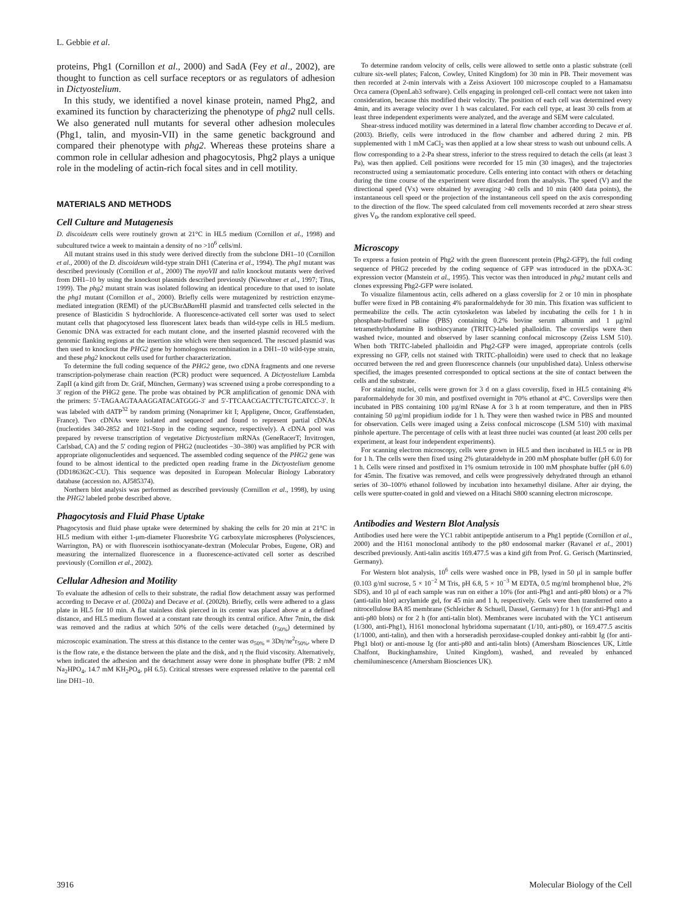L. Gebbie et al.
proteins, Phg1 (Cornillon et al., 2000) and SadA (Fey et al., 2002), are thought to function as cell surface receptors or as regulators of adhesion in Dictyostelium.
In this study, we identified a novel kinase protein, named Phg2, and examined its function by characterizing the phenotype of phg2 null cells. We also generated null mutants for several other adhesion molecules (Phg1, talin, and myosin-VII) in the same genetic background and compared their phenotype with phg2. Whereas these proteins share a common role in cellular adhesion and phagocytosis, Phg2 plays a unique role in the modeling of actin-rich focal sites and in cell motility.
MATERIALS AND METHODS
Cell Culture and Mutagenesis
D. discoideum cells were routinely grown at 21°C in HL5 medium (Cornillon et al., 1998) and subcultured twice a week to maintain a density of no >10<sup>6</sup> cells/ml.
All mutant strains used in this study were derived directly from the subclone DH1–10 (Cornillon et al., 2000) of the D. discoideum wild-type strain DH1 (Caterina et al., 1994). The phg1 mutant was described previously (Cornillon et al., 2000) The myoVII and talin knockout mutants were derived from DH1–10 by using the knockout plasmids described previously (Niewohner et al., 1997; Titus, 1999). The phg2 mutant strain was isolated following an identical procedure to that used to isolate the phg1 mutant (Cornillon et al., 2000). Briefly cells were mutagenized by restriction enzyme-mediated integration (REMI) of the pUCBsrΔBam HI plasmid and transfected cells selected in the presence of Blasticidin S hydrochloride. A fluorescence-activated cell sorter was used to select mutant cells that phagocytosed less fluorescent latex beads than wild-type cells in HL5 medium. Genomic DNA was extracted for each mutant clone, and the inserted plasmid recovered with the genomic flanking regions at the insertion site which were then sequenced. The rescued plasmid was then used to knockout the PHG2 gene by homologous recombination in a DH1–10 wild-type strain, and these phg2 knockout cells used for further characterization.
To determine the full coding sequence of the PHG2 gene, two cDNA fragments and one reverse transcription-polymerase chain reaction (PCR) product were sequenced. A Dictyostelium Lambda ZapII (a kind gift from Dr. Gräf, München, Germany) was screened using a probe corresponding to a 3′ region of the PHG2 gene. The probe was obtained by PCR amplification of genomic DNA with the primers: 5′-TAGAAGTAAAGGATACATGGG-3′ and 5′-TTCAACGACTTCTGTCATCC-3′. It was labeled with dATP<sup>32</sup> by random priming (Nonaprimer kit I; Appligene, Oncor, Graffenstaden, France). Two cDNAs were isolated and sequenced and found to represent partial cDNAs (nucleotides 340-2852 and 1021-Stop in the coding sequence, respectively). A cDNA pool was prepared by reverse transcription of vegetative Dictyostelium mRNAs (GeneRacerT; Invitrogen, Carlsbad, CA) and the 5′ coding region of PHG2 (nucleotides −30–380) was amplified by PCR with appropriate oligonucleotides and sequenced. The assembled coding sequence of the PHG2 gene was found to be almost identical to the predicted open reading frame in the Dictyostelium genome (DD186362C-CU). This sequence was deposited in European Molecular Biology Laboratory database (accession no. AJ585374).
Northern blot analysis was performed as described previously (Cornillon et al., 1998), by using the PHG2 labeled probe described above.
Phagocytosis and Fluid Phase Uptake
Phagocytosis and fluid phase uptake were determined by shaking the cells for 20 min at 21°C in HL5 medium with either 1-μm-diameter Fluoresbrite YG carboxylate microspheres (Polysciences, Warrington, PA) or with fluorescein isothiocyanate-dextran (Molecular Probes, Eugene, OR) and measuring the internalized fluorescence in a fluorescence-activated cell sorter as described previously (Cornillon et al., 2002).
Cellular Adhesion and Motility
To evaluate the adhesion of cells to their substrate, the radial flow detachment assay was performed according to Decave et al. (2002a) and Decave et al. (2002b). Briefly, cells were adhered to a glass plate in HL5 for 10 min. A flat stainless disk pierced in its center was placed above at a defined distance, and HL5 medium flowed at a constant rate through its central orifice. After 7min, the disk was removed and the radius at which 50% of the cells were detached (r<sub>50%</sub>) determined by microscopic examination. The stress at this distance to the center was σ<sub>50%</sub> = 3Dη/πe<sup>2</sup>r<sub>50%</sub>, where D is the flow rate, e the distance between the plate and the disk, and η the fluid viscosity. Alternatively, when indicated the adhesion and the detachment assay were done in phosphate buffer (PB: 2 mM Na<sub>2</sub>HPO<sub>4</sub>, 14.7 mM KH<sub>2</sub>PO<sub>4</sub>, pH 6.5). Critical stresses were expressed relative to the parental cell line DH1–10.
To determine random velocity of cells, cells were allowed to settle onto a plastic substrate (cell culture six-well plates; Falcon, Cowley, United Kingdom) for 30 min in PB. Their movement was then recorded at 2-min intervals with a Zeiss Axiovert 100 microscope coupled to a Hamamatsu Orca camera (OpenLab3 software). Cells engaging in prolonged cell-cell contact were not taken into consideration, because this modified their velocity. The position of each cell was determined every 4min, and its average velocity over 1 h was calculated. For each cell type, at least 30 cells from at least three independent experiments were analyzed, and the average and SEM were calculated.
Shear-stress induced motility was determined in a lateral flow chamber according to Decave et al. (2003). Briefly, cells were introduced in the flow chamber and adhered during 2 min. PB supplemented with 1 mM CaCl<sub>2</sub> was then applied at a low shear stress to wash out unbound cells. A flow corresponding to a 2-Pa shear stress, inferior to the stress required to detach the cells (at least 3 Pa), was then applied. Cell positions were recorded for 15 min (30 images), and the trajectories reconstructed using a semiautomatic procedure. Cells entering into contact with others or detaching during the time course of the experiment were discarded from the analysis. The speed (V) and the directional speed (Vx) were obtained by averaging >40 cells and 10 min (400 data points), the instantaneous cell speed or the projection of the instantaneous cell speed on the axis corresponding to the direction of the flow. The speed calculated from cell movements recorded at zero shear stress gives V<sub>0</sub>, the random explorative cell speed.
Microscopy
To express a fusion protein of Phg2 with the green fluorescent protein (Phg2-GFP), the full coding sequence of PHG2 preceded by the coding sequence of GFP was introduced in the pDXA-3C expression vector (Manstein et al., 1995). This vector was then introduced in phg2 mutant cells and clones expressing Phg2-GFP were isolated.
To visualize filamentous actin, cells adhered on a glass coverslip for 2 or 10 min in phosphate buffer were fixed in PB containing 4% paraformaldehyde for 30 min. This fixation was sufficient to permeabilize the cells. The actin cytoskeleton was labeled by incubating the cells for 1 h in phosphate-buffered saline (PBS) containing 0.2% bovine serum albumin and 1 μg/ml tetramethylrhodamine B isothiocyanate (TRITC)-labeled phalloidin. The coverslips were then washed twice, mounted and observed by laser scanning confocal microscopy (Zeiss LSM 510). When both TRITC-labeled phalloidin and Phg2-GFP were imaged, appropriate controls (cells expressing no GFP, cells not stained with TRITC-phalloidin) were used to check that no leakage occurred between the red and green fluorescence channels (our unpublished data). Unless otherwise specified, the images presented corresponded to optical sections at the site of contact between the cells and the substrate.
For staining nuclei, cells were grown for 3 d on a glass coverslip, fixed in HL5 containing 4% paraformaldehyde for 30 min, and postfixed overnight in 70% ethanol at 4°C. Coverslips were then incubated in PBS containing 100 μg/ml RNase A for 3 h at room temperature, and then in PBS containing 50 μg/ml propidium iodide for 1 h. They were then washed twice in PBS and mounted for observation. Cells were imaged using a Zeiss confocal microscope (LSM 510) with maximal pinhole aperture. The percentage of cells with at least three nuclei was counted (at least 200 cells per experiment, at least four independent experiments).
For scanning electron microscopy, cells were grown in HL5 and then incubated in HL5 or in PB for 1 h. The cells were then fixed using 2% glutaraldehyde in 200 mM phosphate buffer (pH 6.0) for 1 h. Cells were rinsed and postfixed in 1% osmium tetroxide in 100 mM phosphate buffer (pH 6.0) for 45min. The fixative was removed, and cells were progressively dehydrated through an ethanol series of 30–100% ethanol followed by incubation into hexamethyl disilane. After air drying, the cells were sputter-coated in gold and viewed on a Hitachi S800 scanning electron microscope.
Antibodies and Western Blot Analysis
Antibodies used here were the YC1 rabbit antipeptide antiserum to a Phg1 peptide (Cornillon et al., 2000) and the H161 monoclonal antibody to the p80 endosomal marker (Ravanel et al., 2001) described previously. Anti-talin ascitis 169.477.5 was a kind gift from Prof. G. Gerisch (Martinsried, Germany).
For Western blot analysis, 10<sup>6</sup> cells were washed once in PB, lysed in 50 μl in sample buffer (0.103 g/ml sucrose, 5 × 10<sup>−2</sup> M Tris, pH 6.8, 5 × 10<sup>−3</sup> M EDTA, 0.5 mg/ml bromphenol blue, 2% SDS), and 10 μl of each sample was run on either a 10% (for anti-Phg1 and anti-p80 blots) or a 7% (anti-talin blot) acrylamide gel, for 45 min and 1 h, respectively. Gels were then transferred onto a nitrocellulose BA 85 membrane (Schleicher & Schuell, Dassel, Germany) for 1 h (for anti-Phg1 and anti-p80 blots) or for 2 h (for anti-talin blot). Membranes were incubated with the YC1 antiserum (1/300, anti-Phg1), H161 monoclonal hybridoma supernatant (1/10, anti-p80), or 169.477.5 ascitis (1/1000, anti-talin), and then with a horseradish peroxidase-coupled donkey anti-rabbit Ig (for anti-Phg1 blot) or anti-mouse Ig (for anti-p80 and anti-talin blots) (Amersham Biosciences UK, Little Chalfont, Buckinghamshire, United Kingdom), washed, and revealed by enhanced chemiluminescence (Amersham Biosciences UK).
3916 Molecular Biology of the Cell